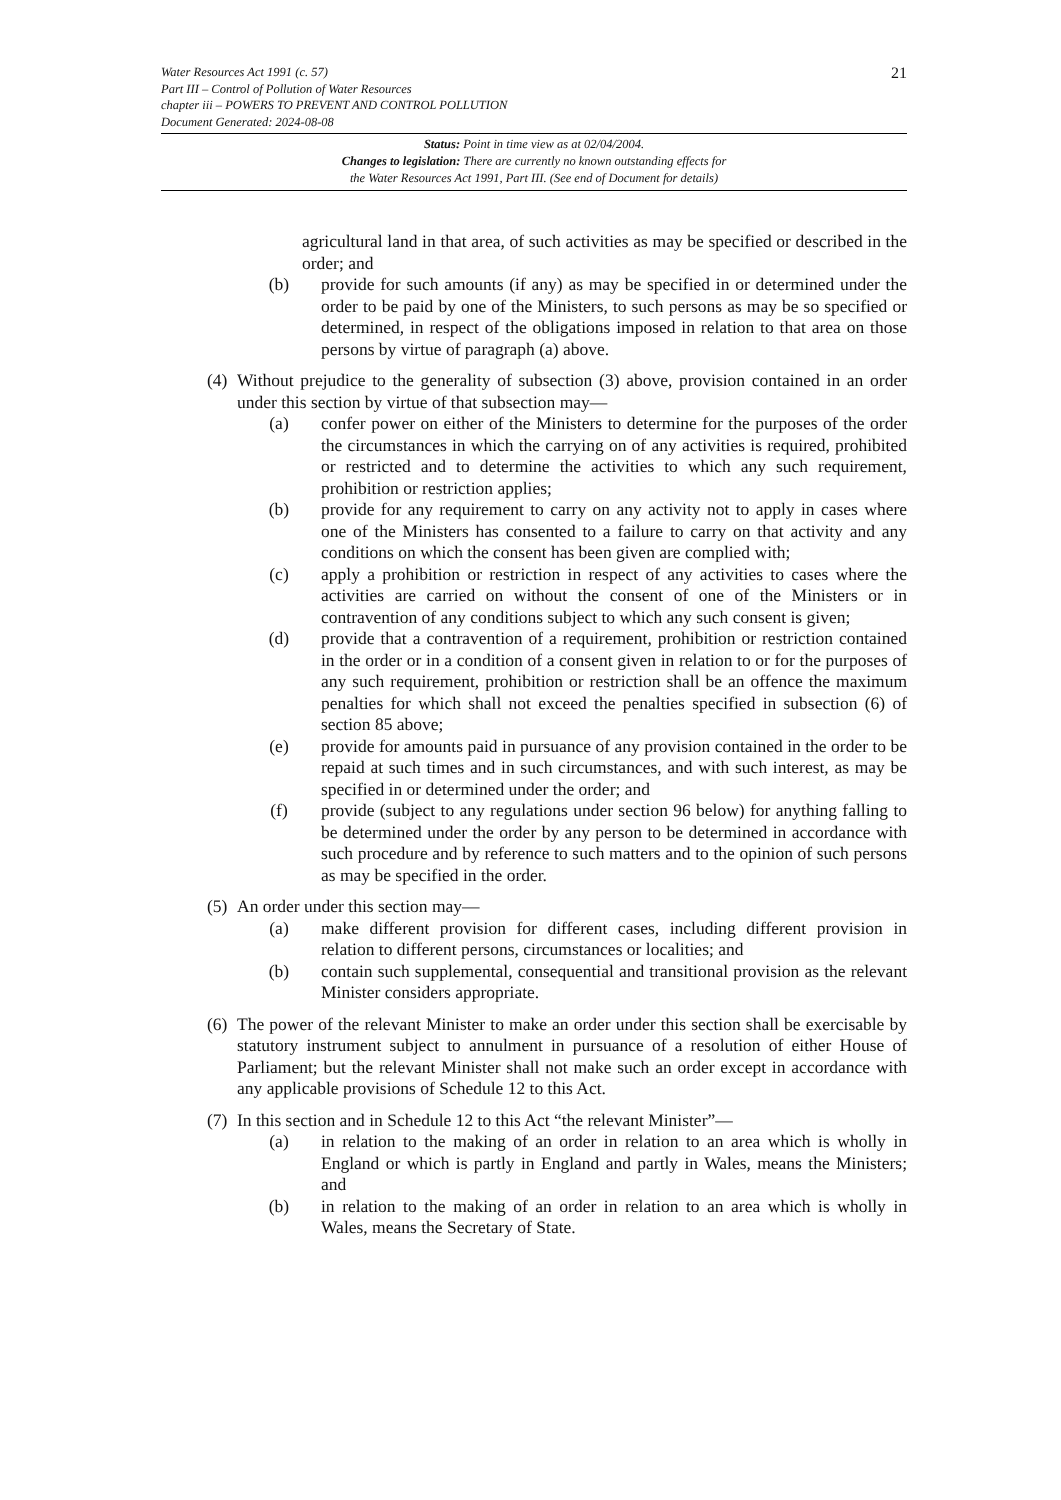Water Resources Act 1991 (c. 57)
Part III – Control of Pollution of Water Resources
chapter iii – POWERS TO PREVENT AND CONTROL POLLUTION
Document Generated: 2024-08-08
21
Status: Point in time view as at 02/04/2004.
Changes to legislation: There are currently no known outstanding effects for
the Water Resources Act 1991, Part III. (See end of Document for details)
agricultural land in that area, of such activities as may be specified or described in the order; and
(b) provide for such amounts (if any) as may be specified in or determined under the order to be paid by one of the Ministers, to such persons as may be so specified or determined, in respect of the obligations imposed in relation to that area on those persons by virtue of paragraph (a) above.
(4)
Without prejudice to the generality of subsection (3) above, provision contained in an order under this section by virtue of that subsection may—
(a) confer power on either of the Ministers to determine for the purposes of the order the circumstances in which the carrying on of any activities is required, prohibited or restricted and to determine the activities to which any such requirement, prohibition or restriction applies;
(b) provide for any requirement to carry on any activity not to apply in cases where one of the Ministers has consented to a failure to carry on that activity and any conditions on which the consent has been given are complied with;
(c) apply a prohibition or restriction in respect of any activities to cases where the activities are carried on without the consent of one of the Ministers or in contravention of any conditions subject to which any such consent is given;
(d) provide that a contravention of a requirement, prohibition or restriction contained in the order or in a condition of a consent given in relation to or for the purposes of any such requirement, prohibition or restriction shall be an offence the maximum penalties for which shall not exceed the penalties specified in subsection (6) of section 85 above;
(e) provide for amounts paid in pursuance of any provision contained in the order to be repaid at such times and in such circumstances, and with such interest, as may be specified in or determined under the order; and
(f) provide (subject to any regulations under section 96 below) for anything falling to be determined under the order by any person to be determined in accordance with such procedure and by reference to such matters and to the opinion of such persons as may be specified in the order.
(5)
An order under this section may—
(a) make different provision for different cases, including different provision in relation to different persons, circumstances or localities; and
(b) contain such supplemental, consequential and transitional provision as the relevant Minister considers appropriate.
(6)
The power of the relevant Minister to make an order under this section shall be exercisable by statutory instrument subject to annulment in pursuance of a resolution of either House of Parliament; but the relevant Minister shall not make such an order except in accordance with any applicable provisions of Schedule 12 to this Act.
(7)
In this section and in Schedule 12 to this Act “the relevant Minister”—
(a) in relation to the making of an order in relation to an area which is wholly in England or which is partly in England and partly in Wales, means the Ministers; and
(b) in relation to the making of an order in relation to an area which is wholly in Wales, means the Secretary of State.